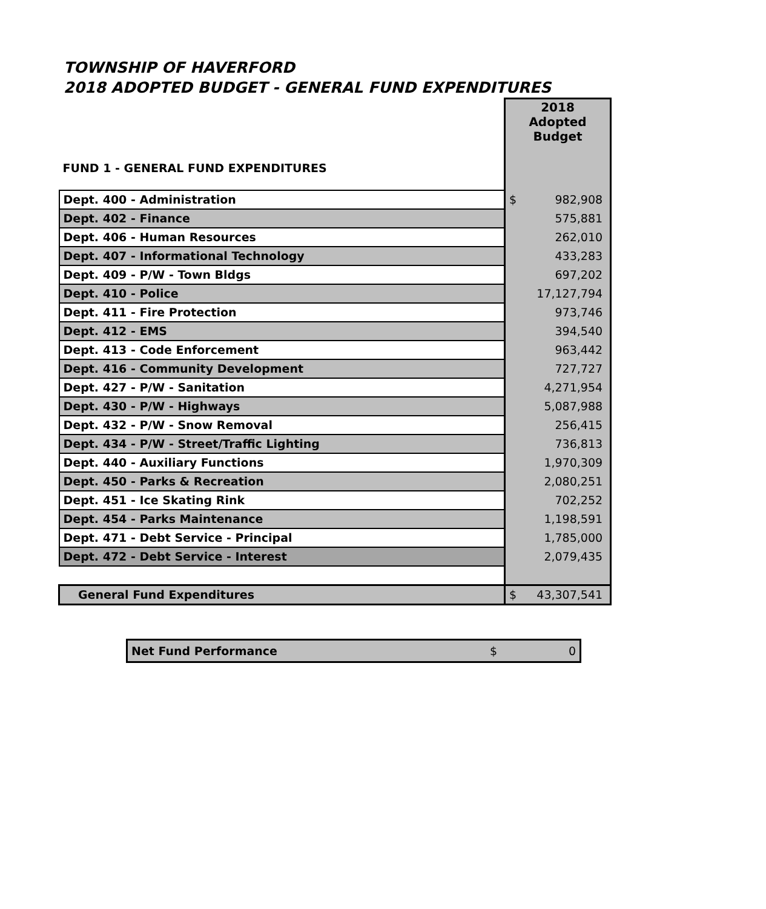TOWNSHIP OF HAVERFORD
2018 ADOPTED BUDGET - GENERAL FUND EXPENDITURES
| FUND 1 - GENERAL FUND EXPENDITURES | 2018 Adopted Budget | |
| --- | --- | --- |
| Dept. 400 - Administration | $ | 982,908 |
| Dept. 402 - Finance | | 575,881 |
| Dept. 406 - Human Resources | | 262,010 |
| Dept. 407 - Informational Technology | | 433,283 |
| Dept. 409 - P/W - Town Bldgs | | 697,202 |
| Dept. 410 - Police | | 17,127,794 |
| Dept. 411 - Fire Protection | | 973,746 |
| Dept. 412 - EMS | | 394,540 |
| Dept. 413 - Code Enforcement | | 963,442 |
| Dept. 416 - Community Development | | 727,727 |
| Dept. 427 - P/W - Sanitation | | 4,271,954 |
| Dept. 430 - P/W - Highways | | 5,087,988 |
| Dept. 432 - P/W - Snow Removal | | 256,415 |
| Dept. 434 - P/W - Street/Traffic Lighting | | 736,813 |
| Dept. 440 - Auxiliary Functions | | 1,970,309 |
| Dept. 450 - Parks & Recreation | | 2,080,251 |
| Dept. 451 - Ice Skating Rink | | 702,252 |
| Dept. 454 - Parks Maintenance | | 1,198,591 |
| Dept. 471 - Debt Service - Principal | | 1,785,000 |
| Dept. 472 - Debt Service - Interest | | 2,079,435 |
| General Fund Expenditures | $ | 43,307,541 |
| Net Fund Performance | $ | 0 |